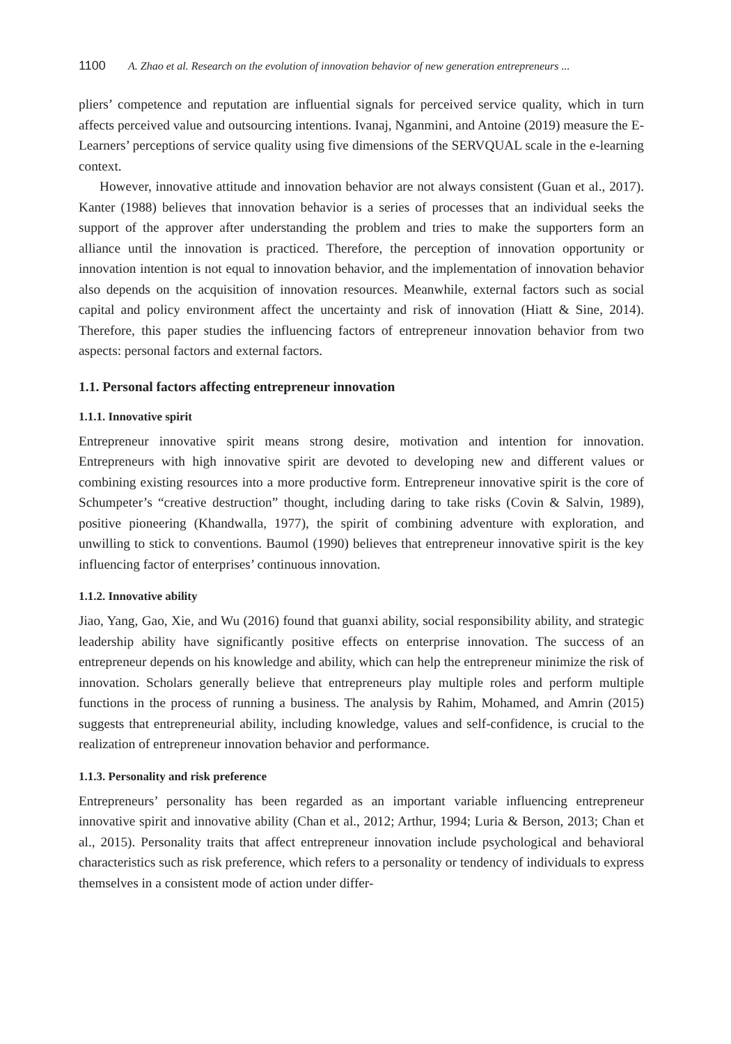1100 A. Zhao et al. Research on the evolution of innovation behavior of new generation entrepreneurs ...
pliers’ competence and reputation are influential signals for perceived service quality, which in turn affects perceived value and outsourcing intentions. Ivanaj, Nganmini, and Antoine (2019) measure the E-Learners’ perceptions of service quality using five dimensions of the SERVQUAL scale in the e-learning context.
However, innovative attitude and innovation behavior are not always consistent (Guan et al., 2017). Kanter (1988) believes that innovation behavior is a series of processes that an individual seeks the support of the approver after understanding the problem and tries to make the supporters form an alliance until the innovation is practiced. Therefore, the perception of innovation opportunity or innovation intention is not equal to innovation behavior, and the implementation of innovation behavior also depends on the acquisition of innovation resources. Meanwhile, external factors such as social capital and policy environment affect the uncertainty and risk of innovation (Hiatt & Sine, 2014). Therefore, this paper studies the influencing factors of entrepreneur innovation behavior from two aspects: personal factors and external factors.
1.1. Personal factors affecting entrepreneur innovation
1.1.1. Innovative spirit
Entrepreneur innovative spirit means strong desire, motivation and intention for innovation. Entrepreneurs with high innovative spirit are devoted to developing new and different values or combining existing resources into a more productive form. Entrepreneur innovative spirit is the core of Schumpeter’s “creative destruction” thought, including daring to take risks (Covin & Salvin, 1989), positive pioneering (Khandwalla, 1977), the spirit of combining adventure with exploration, and unwilling to stick to conventions. Baumol (1990) believes that entrepreneur innovative spirit is the key influencing factor of enterprises’ continuous innovation.
1.1.2. Innovative ability
Jiao, Yang, Gao, Xie, and Wu (2016) found that guanxi ability, social responsibility ability, and strategic leadership ability have significantly positive effects on enterprise innovation. The success of an entrepreneur depends on his knowledge and ability, which can help the entrepreneur minimize the risk of innovation. Scholars generally believe that entrepreneurs play multiple roles and perform multiple functions in the process of running a business. The analysis by Rahim, Mohamed, and Amrin (2015) suggests that entrepreneurial ability, including knowledge, values and self-confidence, is crucial to the realization of entrepreneur innovation behavior and performance.
1.1.3. Personality and risk preference
Entrepreneurs’ personality has been regarded as an important variable influencing entrepreneur innovative spirit and innovative ability (Chan et al., 2012; Arthur, 1994; Luria & Berson, 2013; Chan et al., 2015). Personality traits that affect entrepreneur innovation include psychological and behavioral characteristics such as risk preference, which refers to a personality or tendency of individuals to express themselves in a consistent mode of action under differ-